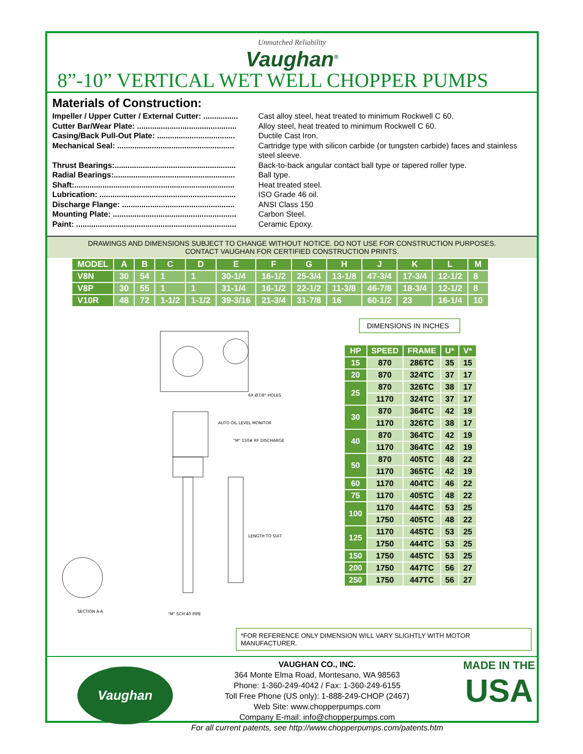Unmatched Reliability
Vaughan<sup>®</sup>
8”-10” VERTICAL WET WELL CHOPPER PUMPS
Materials of Construction:
Impeller / Upper Cutter / External Cutter: ................ Cast alloy steel, heat treated to minimum Rockwell C 60.
Cutter Bar/Wear Plate: .............................................. Alloy steel, heat treated to minimum Rockwell C 60.
Casing/Back Pull-Out Plate: .................................... Ductile Cast Iron.
Mechanical Seal: ...................................................... Cartridge type with silicon carbide (or tungsten carbide) faces and stainless steel sleeve.
Thrust Bearings:........................................................ Back-to-back angular contact ball type or tapered roller type.
Radial Bearings:........................................................ Ball type.
Shaft:.......................................................................... Heat treated steel.
Lubrication: ............................................................... ISO Grade 46 oil.
Discharge Flange: .................................................... ANSI Class 150
Mounting Plate: ......................................................... Carbon Steel.
Paint: .......................................................................... Ceramic Epoxy.
DRAWINGS AND DIMENSIONS SUBJECT TO CHANGE WITHOUT NOTICE. DO NOT USE FOR CONSTRUCTION PURPOSES.
CONTACT VAUGHAN FOR CERTIFIED CONSTRUCTION PRINTS.
| MODEL | A | B | C | D | E | F | G | H | J | K | L | M |
| --- | --- | --- | --- | --- | --- | --- | --- | --- | --- | --- | --- | --- |
| V8N | 30 | 54 | 1 | 1 | 30-1/4 | 16-1/2 | 25-3/4 | 13-1/8 | 47-3/4 | 17-3/4 | 12-1/2 | 8 |
| V8P | 30 | 55 | 1 | 1 | 31-1/4 | 16-1/2 | 22-1/2 | 11-3/8 | 46-7/8 | 18-3/4 | 12-1/2 | 8 |
| V10R | 48 | 72 | 1-1/2 | 1-1/2 | 39-3/16 | 21-3/4 | 31-7/8 | 16 | 60-1/2 | 23 | 16-1/4 | 10 |
6X Ø7/8" HOLES
AUTO OIL LEVEL MONITOR
"M" 150# RF DISCHARGE
LENGTH TO SUIT
SECTION A-A
"M" SCH 40 PIPE
DIMENSIONS IN INCHES
| HP | SPEED | FRAME | U* | V* |
| --- | --- | --- | --- | --- |
| 15 | 870 | 286TC | 35 | 15 |
| 20 | 870 | 324TC | 37 | 17 |
| 25 | 870 | 326TC | 38 | 17 |
| | 1170 | 324TC | 37 | 17 |
| 30 | 870 | 364TC | 42 | 19 |
| | 1170 | 326TC | 38 | 17 |
| 40 | 870 | 364TC | 42 | 19 |
| | 1170 | 364TC | 42 | 19 |
| 50 | 870 | 405TC | 48 | 22 |
| | 1170 | 365TC | 42 | 19 |
| 60 | 1170 | 404TC | 46 | 22 |
| 75 | 1170 | 405TC | 48 | 22 |
| 100 | 1170 | 444TC | 53 | 25 |
| | 1750 | 405TC | 48 | 22 |
| 125 | 1170 | 445TC | 53 | 25 |
| | 1750 | 444TC | 53 | 25 |
| 150 | 1750 | 445TC | 53 | 25 |
| 200 | 1750 | 447TC | 56 | 27 |
| 250 | 1750 | 447TC | 56 | 27 |
*FOR REFERENCE ONLY DIMENSION WILL VARY SLIGHTLY WITH MOTOR MANUFACTURER.
Vaughan
VAUGHAN CO., INC.
364 Monte Elma Road, Montesano, WA 98563
Phone: 1-360-249-4042 / Fax: 1-360-249-6155
Toll Free Phone (US only): 1-888-249-CHOP (2467)
Web Site: www.chopperpumps.com
Company E-mail: info@chopperpumps.com
For all current patents, see http://www.chopperpumps.com/patents.htm
MADE IN THE
USA